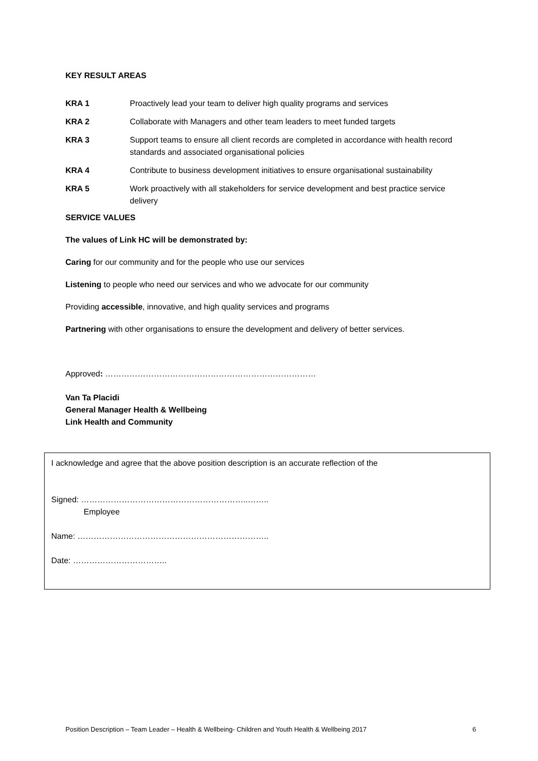KEY RESULT AREAS
KRA 1 Proactively lead your team to deliver high quality programs and services
KRA 2 Collaborate with Managers and other team leaders to meet funded targets
KRA 3 Support teams to ensure all client records are completed in accordance with health record standards and associated organisational policies
KRA 4 Contribute to business development initiatives to ensure organisational sustainability
KRA 5 Work proactively with all stakeholders for service development and best practice service delivery
SERVICE VALUES
The values of Link HC will be demonstrated by:
Caring for our community and for the people who use our services
Listening to people who need our services and who we advocate for our community
Providing accessible, innovative, and high quality services and programs
Partnering with other organisations to ensure the development and delivery of better services.
Approved: ……………………………………………………………………
Van Ta Placidi
General Manager Health & Wellbeing
Link Health and Community
I acknowledge and agree that the above position description is an accurate reflection of the
Signed: ……………………………………………………..……..
Employee
Name: ……………………………………………………………..
Date: ……………………………..
Position Description – Team Leader – Health & Wellbeing- Children and Youth Health & Wellbeing 2017 6